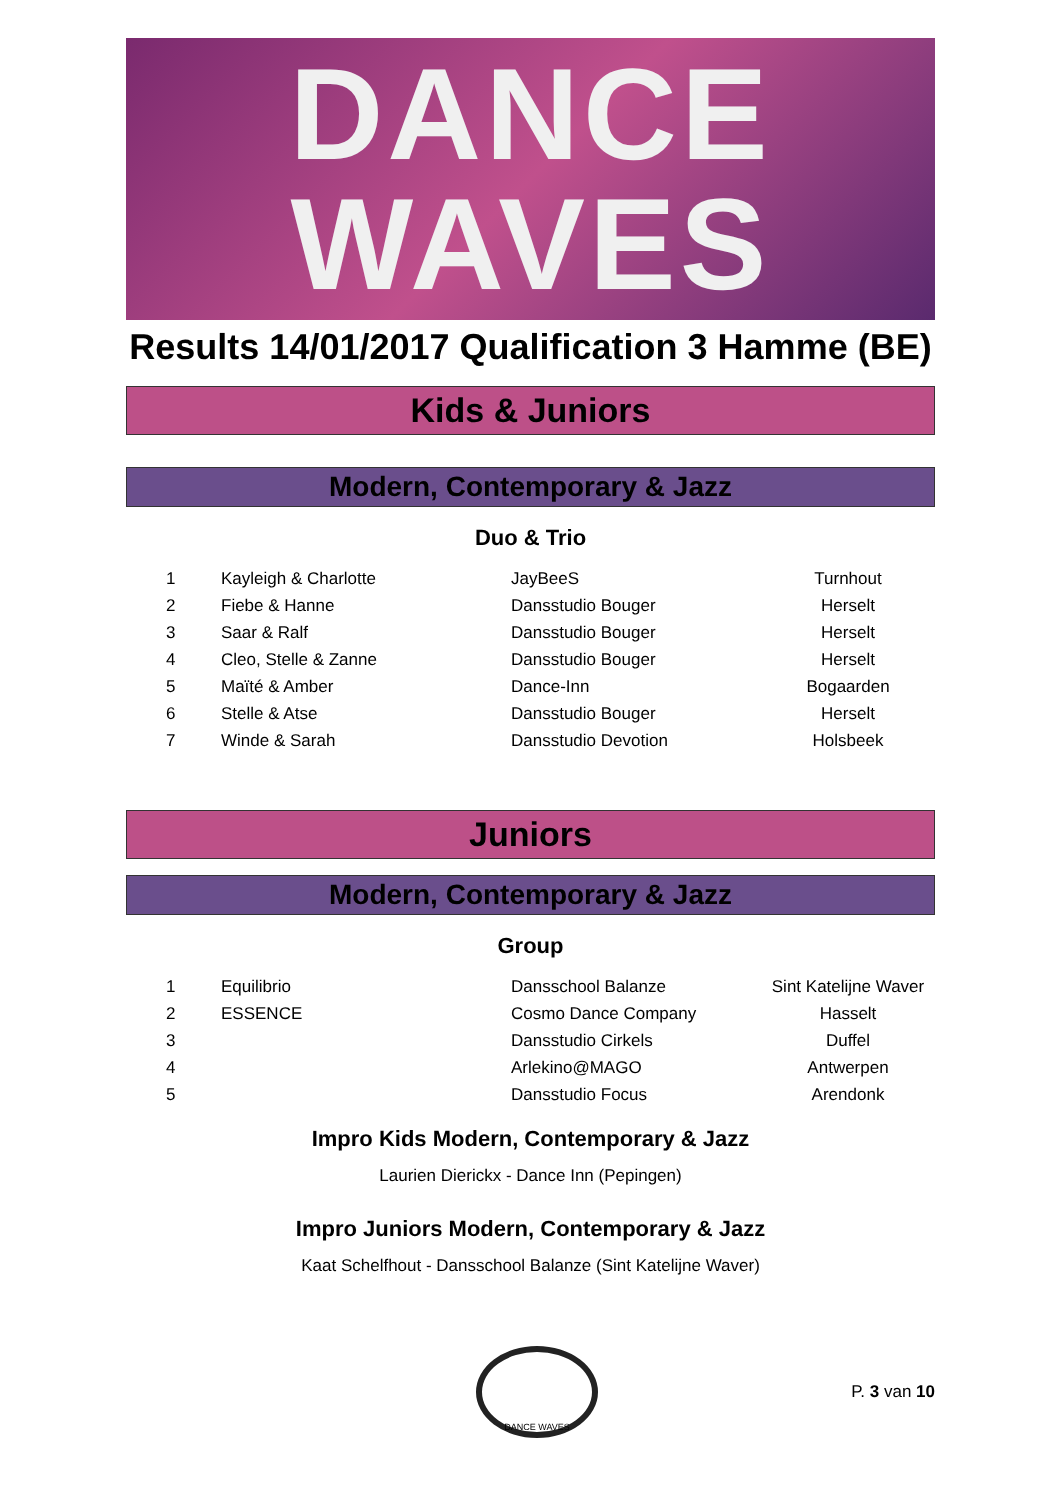DANCE
WAVES
Results 14/01/2017 Qualification 3 Hamme (BE)
Kids & Juniors
Modern, Contemporary & Jazz
Duo & Trio
| 1 | Kayleigh & Charlotte | JayBeeS | Turnhout |
| 2 | Fiebe & Hanne | Dansstudio Bouger | Herselt |
| 3 | Saar & Ralf | Dansstudio Bouger | Herselt |
| 4 | Cleo, Stelle & Zanne | Dansstudio Bouger | Herselt |
| 5 | Maïté & Amber | Dance-Inn | Bogaarden |
| 6 | Stelle & Atse | Dansstudio Bouger | Herselt |
| 7 | Winde & Sarah | Dansstudio Devotion | Holsbeek |
Juniors
Modern, Contemporary & Jazz
Group
| 1 | Equilibrio | Dansschool Balanze | Sint Katelijne Waver |
| 2 | ESSENCE | Cosmo Dance Company | Hasselt |
| 3 | | Dansstudio Cirkels | Duffel |
| 4 | | Arlekino@MAGO | Antwerpen |
| 5 | | Dansstudio Focus | Arendonk |
Impro Kids Modern, Contemporary & Jazz
Laurien Dierickx - Dance Inn (Pepingen)
Impro Juniors Modern, Contemporary & Jazz
Kaat Schelfhout - Dansschool Balanze (Sint Katelijne Waver)
DANCE WAVES
P. 3 van 10